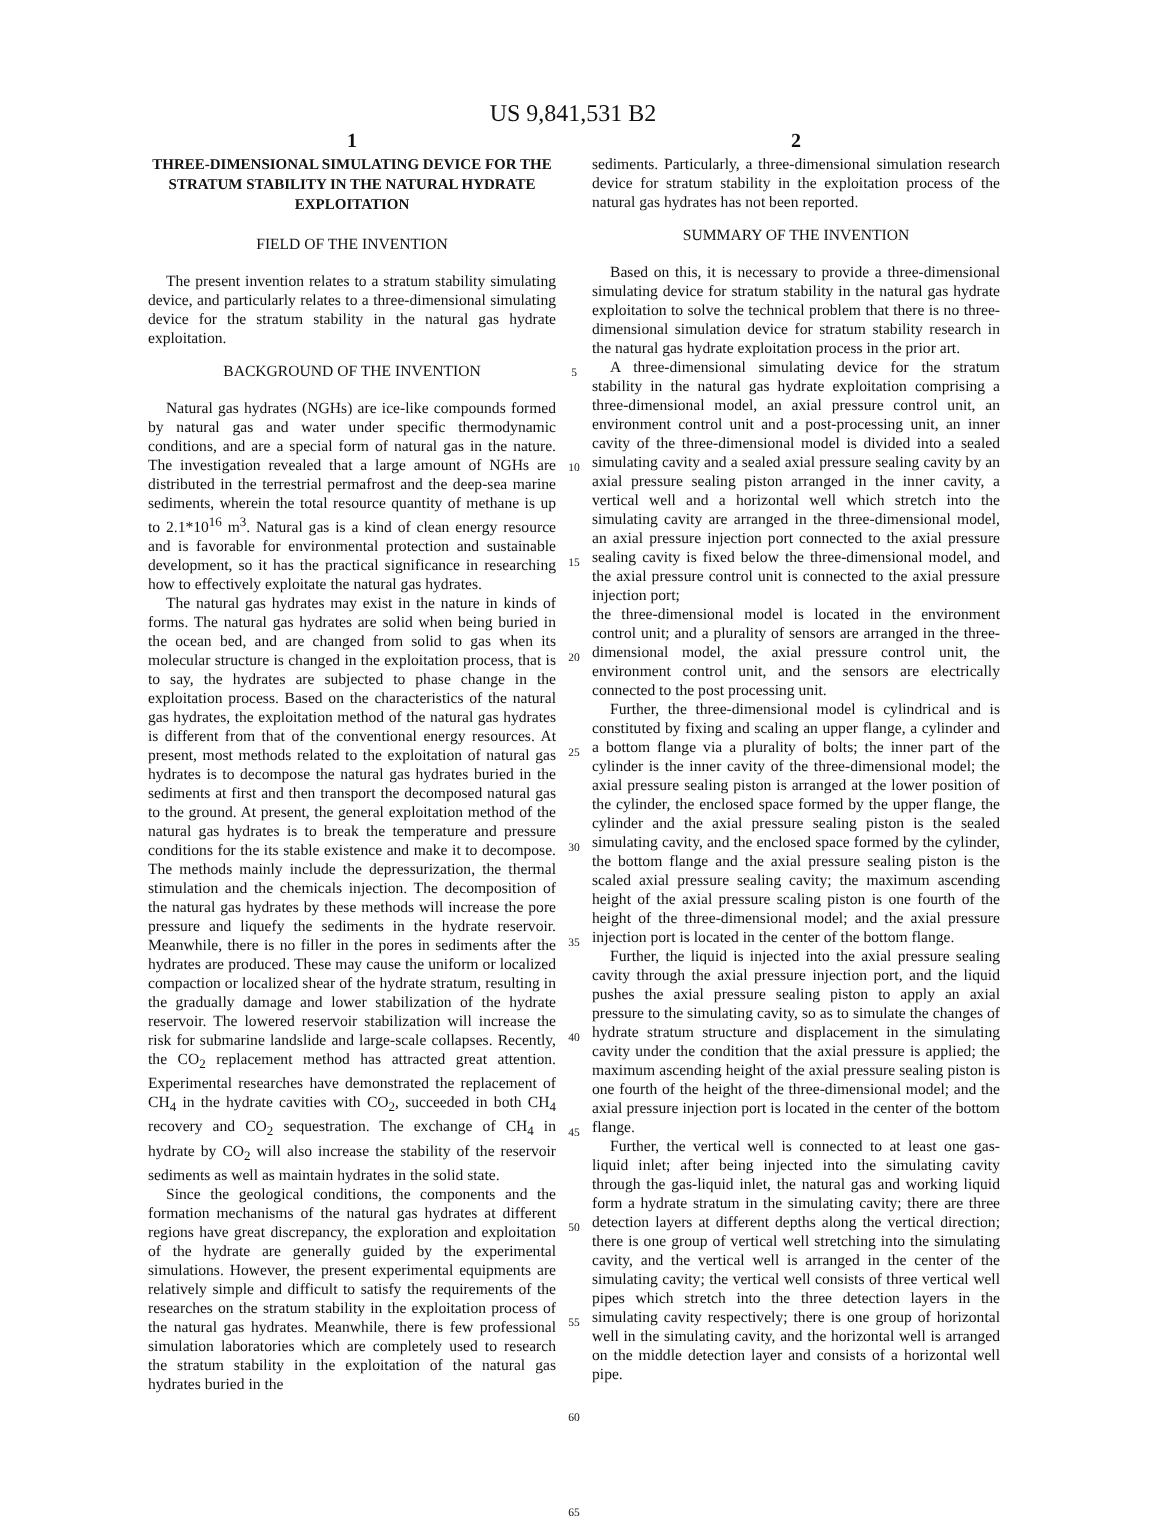US 9,841,531 B2
1
THREE-DIMENSIONAL SIMULATING DEVICE FOR THE STRATUM STABILITY IN THE NATURAL HYDRATE EXPLOITATION
FIELD OF THE INVENTION
The present invention relates to a stratum stability simulating device, and particularly relates to a three-dimensional simulating device for the stratum stability in the natural gas hydrate exploitation.
BACKGROUND OF THE INVENTION
Natural gas hydrates (NGHs) are ice-like compounds formed by natural gas and water under specific thermodynamic conditions, and are a special form of natural gas in the nature. The investigation revealed that a large amount of NGHs are distributed in the terrestrial permafrost and the deep-sea marine sediments, wherein the total resource quantity of methane is up to 2.1*10<sup>16</sup> m<sup>3</sup>. Natural gas is a kind of clean energy resource and is favorable for environmental protection and sustainable development, so it has the practical significance in researching how to effectively exploitate the natural gas hydrates.
The natural gas hydrates may exist in the nature in kinds of forms. The natural gas hydrates are solid when being buried in the ocean bed, and are changed from solid to gas when its molecular structure is changed in the exploitation process, that is to say, the hydrates are subjected to phase change in the exploitation process. Based on the characteristics of the natural gas hydrates, the exploitation method of the natural gas hydrates is different from that of the conventional energy resources. At present, most methods related to the exploitation of natural gas hydrates is to decompose the natural gas hydrates buried in the sediments at first and then transport the decomposed natural gas to the ground. At present, the general exploitation method of the natural gas hydrates is to break the temperature and pressure conditions for the its stable existence and make it to decompose. The methods mainly include the depressurization, the thermal stimulation and the chemicals injection. The decomposition of the natural gas hydrates by these methods will increase the pore pressure and liquefy the sediments in the hydrate reservoir. Meanwhile, there is no filler in the pores in sediments after the hydrates are produced. These may cause the uniform or localized compaction or localized shear of the hydrate stratum, resulting in the gradually damage and lower stabilization of the hydrate reservoir. The lowered reservoir stabilization will increase the risk for submarine landslide and large-scale collapses. Recently, the CO<sub>2</sub> replacement method has attracted great attention. Experimental researches have demonstrated the replacement of CH<sub>4</sub> in the hydrate cavities with CO<sub>2</sub>, succeeded in both CH<sub>4</sub> recovery and CO<sub>2</sub> sequestration. The exchange of CH<sub>4</sub> in hydrate by CO<sub>2</sub> will also increase the stability of the reservoir sediments as well as maintain hydrates in the solid state.
Since the geological conditions, the components and the formation mechanisms of the natural gas hydrates at different regions have great discrepancy, the exploration and exploitation of the hydrate are generally guided by the experimental simulations. However, the present experimental equipments are relatively simple and difficult to satisfy the requirements of the researches on the stratum stability in the exploitation process of the natural gas hydrates. Meanwhile, there is few professional simulation laboratories which are completely used to research the stratum stability in the exploitation of the natural gas hydrates buried in the
5
10
15
20
25
30
35
40
45
50
55
60
65
2
sediments. Particularly, a three-dimensional simulation research device for stratum stability in the exploitation process of the natural gas hydrates has not been reported.
SUMMARY OF THE INVENTION
Based on this, it is necessary to provide a three-dimensional simulating device for stratum stability in the natural gas hydrate exploitation to solve the technical problem that there is no three-dimensional simulation device for stratum stability research in the natural gas hydrate exploitation process in the prior art.
A three-dimensional simulating device for the stratum stability in the natural gas hydrate exploitation comprising a three-dimensional model, an axial pressure control unit, an environment control unit and a post-processing unit, an inner cavity of the three-dimensional model is divided into a sealed simulating cavity and a sealed axial pressure sealing cavity by an axial pressure sealing piston arranged in the inner cavity, a vertical well and a horizontal well which stretch into the simulating cavity are arranged in the three-dimensional model, an axial pressure injection port connected to the axial pressure sealing cavity is fixed below the three-dimensional model, and the axial pressure control unit is connected to the axial pressure injection port;
the three-dimensional model is located in the environment control unit; and a plurality of sensors are arranged in the three-dimensional model, the axial pressure control unit, the environment control unit, and the sensors are electrically connected to the post processing unit.
Further, the three-dimensional model is cylindrical and is constituted by fixing and scaling an upper flange, a cylinder and a bottom flange via a plurality of bolts; the inner part of the cylinder is the inner cavity of the three-dimensional model; the axial pressure sealing piston is arranged at the lower position of the cylinder, the enclosed space formed by the upper flange, the cylinder and the axial pressure sealing piston is the sealed simulating cavity, and the enclosed space formed by the cylinder, the bottom flange and the axial pressure sealing piston is the scaled axial pressure sealing cavity; the maximum ascending height of the axial pressure scaling piston is one fourth of the height of the three-dimensional model; and the axial pressure injection port is located in the center of the bottom flange.
Further, the liquid is injected into the axial pressure sealing cavity through the axial pressure injection port, and the liquid pushes the axial pressure sealing piston to apply an axial pressure to the simulating cavity, so as to simulate the changes of hydrate stratum structure and displacement in the simulating cavity under the condition that the axial pressure is applied; the maximum ascending height of the axial pressure sealing piston is one fourth of the height of the three-dimensional model; and the axial pressure injection port is located in the center of the bottom flange.
Further, the vertical well is connected to at least one gas-liquid inlet; after being injected into the simulating cavity through the gas-liquid inlet, the natural gas and working liquid form a hydrate stratum in the simulating cavity; there are three detection layers at different depths along the vertical direction; there is one group of vertical well stretching into the simulating cavity, and the vertical well is arranged in the center of the simulating cavity; the vertical well consists of three vertical well pipes which stretch into the three detection layers in the simulating cavity respectively; there is one group of horizontal well in the simulating cavity, and the horizontal well is arranged on the middle detection layer and consists of a horizontal well pipe.